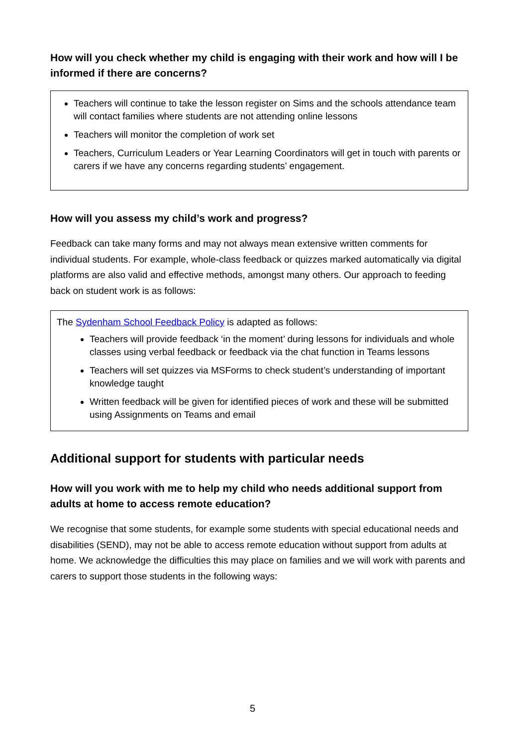How will you check whether my child is engaging with their work and how will I be informed if there are concerns?
Teachers will continue to take the lesson register on Sims and the schools attendance team will contact families where students are not attending online lessons
Teachers will monitor the completion of work set
Teachers, Curriculum Leaders or Year Learning Coordinators will get in touch with parents or carers if we have any concerns regarding students’ engagement.
How will you assess my child’s work and progress?
Feedback can take many forms and may not always mean extensive written comments for individual students. For example, whole-class feedback or quizzes marked automatically via digital platforms are also valid and effective methods, amongst many others. Our approach to feeding back on student work is as follows:
The Sydenham School Feedback Policy is adapted as follows:
Teachers will provide feedback ‘in the moment’ during lessons for individuals and whole classes using verbal feedback or feedback via the chat function in Teams lessons
Teachers will set quizzes via MSForms to check student’s understanding of important knowledge taught
Written feedback will be given for identified pieces of work and these will be submitted using Assignments on Teams and email
Additional support for students with particular needs
How will you work with me to help my child who needs additional support from adults at home to access remote education?
We recognise that some students, for example some students with special educational needs and disabilities (SEND), may not be able to access remote education without support from adults at home. We acknowledge the difficulties this may place on families and we will work with parents and carers to support those students in the following ways:
5